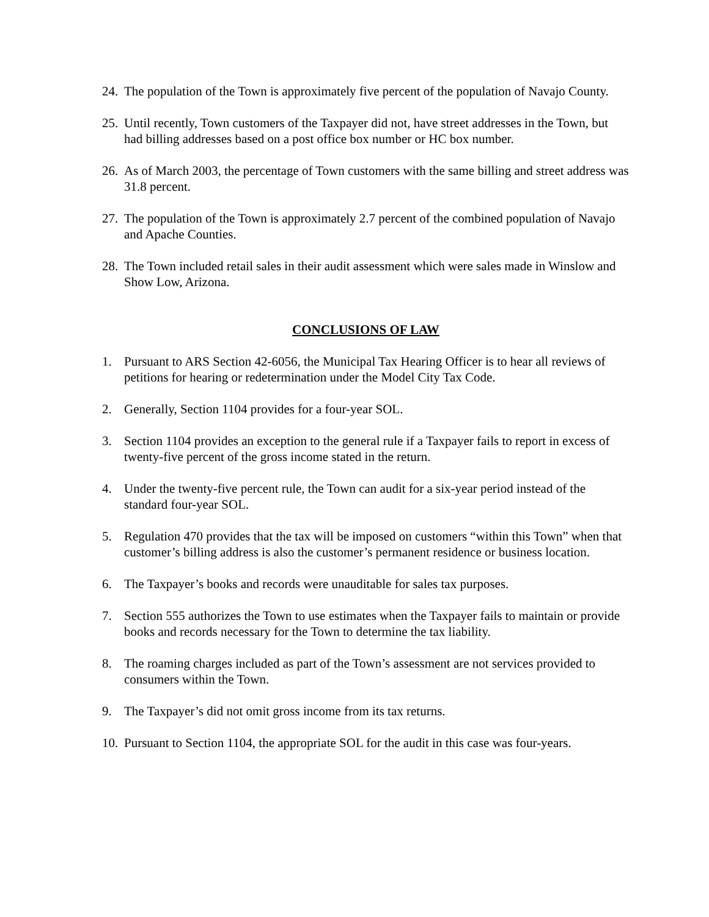24. The population of the Town is approximately five percent of the population of Navajo County.
25. Until recently, Town customers of the Taxpayer did not, have street addresses in the Town, but had billing addresses based on a post office box number or HC box number.
26. As of March 2003, the percentage of Town customers with the same billing and street address was 31.8 percent.
27. The population of the Town is approximately 2.7 percent of the combined population of Navajo and Apache Counties.
28. The Town included retail sales in their audit assessment which were sales made in Winslow and Show Low, Arizona.
CONCLUSIONS OF LAW
1. Pursuant to ARS Section 42-6056, the Municipal Tax Hearing Officer is to hear all reviews of petitions for hearing or redetermination under the Model City Tax Code.
2. Generally, Section 1104 provides for a four-year SOL.
3. Section 1104 provides an exception to the general rule if a Taxpayer fails to report in excess of twenty-five percent of the gross income stated in the return.
4. Under the twenty-five percent rule, the Town can audit for a six-year period instead of the standard four-year SOL.
5. Regulation 470 provides that the tax will be imposed on customers “within this Town” when that customer’s billing address is also the customer’s permanent residence or business location.
6. The Taxpayer’s books and records were unauditable for sales tax purposes.
7. Section 555 authorizes the Town to use estimates when the Taxpayer fails to maintain or provide books and records necessary for the Town to determine the tax liability.
8. The roaming charges included as part of the Town’s assessment are not services provided to consumers within the Town.
9. The Taxpayer’s did not omit gross income from its tax returns.
10. Pursuant to Section 1104, the appropriate SOL for the audit in this case was four-years.